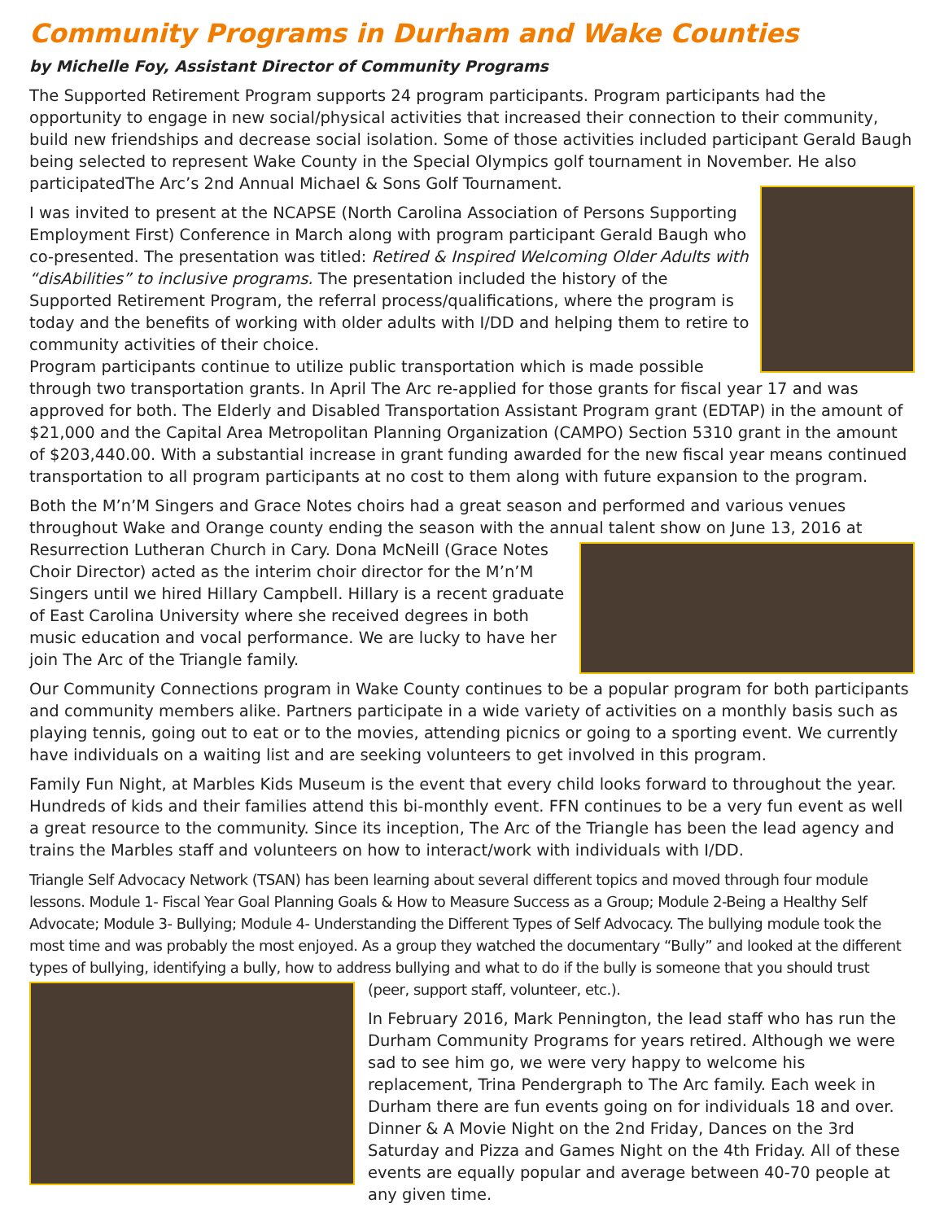Community Programs in Durham and Wake Counties
by Michelle Foy, Assistant Director of Community Programs
The Supported Retirement Program supports 24 program participants. Program participants had the opportunity to engage in new social/physical activities that increased their connection to their community, build new friendships and decrease social isolation. Some of those activities included participant Gerald Baugh being selected to represent Wake County in the Special Olympics golf tournament in November. He also participatedThe Arc’s 2nd Annual Michael & Sons Golf Tournament.
I was invited to present at the NCAPSE (North Carolina Association of Persons Supporting Employment First) Conference in March along with program participant Gerald Baugh who co-presented. The presentation was titled: Retired & Inspired Welcoming Older Adults with “disAbilities” to inclusive programs. The presentation included the history of the Supported Retirement Program, the referral process/qualifications, where the program is today and the benefits of working with older adults with I/DD and helping them to retire to community activities of their choice.
Program participants continue to utilize public transportation which is made possible through two transportation grants. In April The Arc re-applied for those grants for fiscal year 17 and was approved for both. The Elderly and Disabled Transportation Assistant Program grant (EDTAP) in the amount of $21,000 and the Capital Area Metropolitan Planning Organization (CAMPO) Section 5310 grant in the amount of $203,440.00. With a substantial increase in grant funding awarded for the new fiscal year means continued transportation to all program participants at no cost to them along with future expansion to the program.
Both the M’n’M Singers and Grace Notes choirs had a great season and performed and various venues throughout Wake and Orange county ending the season with the annual talent show on June 13, 2016 at Resurrection Lutheran Church in Cary. Dona McNeill (Grace Notes Choir Director) acted as the interim choir director for the M’n’M Singers until we hired Hillary Campbell. Hillary is a recent graduate of East Carolina University where she received degrees in both music education and vocal performance. We are lucky to have her join The Arc of the Triangle family.
Our Community Connections program in Wake County continues to be a popular program for both participants and community members alike. Partners participate in a wide variety of activities on a monthly basis such as playing tennis, going out to eat or to the movies, attending picnics or going to a sporting event. We currently have individuals on a waiting list and are seeking volunteers to get involved in this program.
Family Fun Night, at Marbles Kids Museum is the event that every child looks forward to throughout the year. Hundreds of kids and their families attend this bi-monthly event. FFN continues to be a very fun event as well a great resource to the community. Since its inception, The Arc of the Triangle has been the lead agency and trains the Marbles staff and volunteers on how to interact/work with individuals with I/DD.
Triangle Self Advocacy Network (TSAN) has been learning about several different topics and moved through four module lessons. Module 1- Fiscal Year Goal Planning Goals & How to Measure Success as a Group; Module 2-Being a Healthy Self Advocate; Module 3- Bullying; Module 4- Understanding the Different Types of Self Advocacy. The bullying module took the most time and was probably the most enjoyed. As a group they watched the documentary “Bully” and looked at the different types of bullying, identifying a bully, how to address bullying and what to do if the bully is someone that you should trust (peer, support staff, volunteer, etc.).
In February 2016, Mark Pennington, the lead staff who has run the Durham Community Programs for years retired. Although we were sad to see him go, we were very happy to welcome his replacement, Trina Pendergraph to The Arc family. Each week in Durham there are fun events going on for individuals 18 and over. Dinner & A Movie Night on the 2nd Friday, Dances on the 3rd Saturday and Pizza and Games Night on the 4th Friday. All of these events are equally popular and average between 40-70 people at any given time.